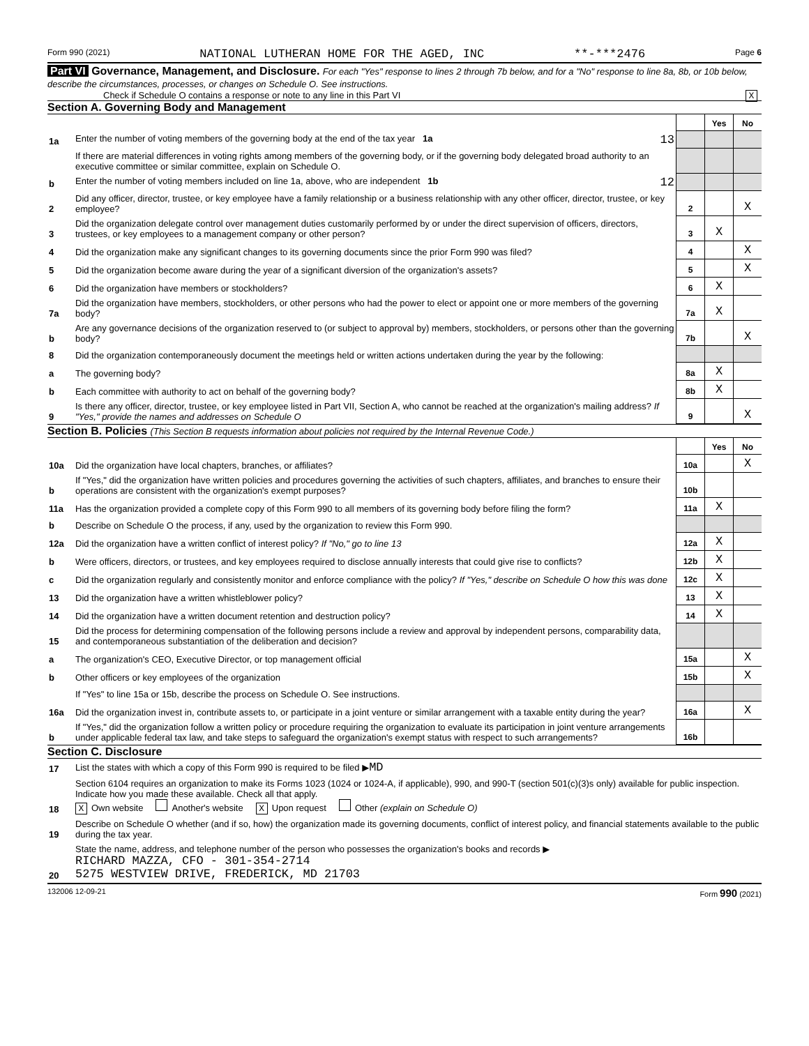Form 990 (2021) NATIONAL LUTHERAN HOME FOR THE AGED, INC **-***2476 Page 6
Part VI Governance, Management, and Disclosure. For each "Yes" response to lines 2 through 7b below, and for a "No" response to line 8a, 8b, or 10b below, describe the circumstances, processes, or changes on Schedule O. See instructions.
Check if Schedule O contains a response or note to any line in this Part VI X
Section A. Governing Body and Management
| | | | Yes | No |
| 1a | Enter the number of voting members of the governing body at the end of the tax year 1a 13 | | | |
| | If there are material differences in voting rights among members of the governing body, or if the governing body delegated broad authority to an executive committee or similar committee, explain on Schedule O. | | | |
| b | Enter the number of voting members included on line 1a, above, who are independent 1b 12 | | | |
| 2 | Did any officer, director, trustee, or key employee have a family relationship or a business relationship with any other officer, director, trustee, or key employee? | 2 | | X |
| 3 | Did the organization delegate control over management duties customarily performed by or under the direct supervision of officers, directors, trustees, or key employees to a management company or other person? | 3 | X | |
| 4 | Did the organization make any significant changes to its governing documents since the prior Form 990 was filed? | 4 | | X |
| 5 | Did the organization become aware during the year of a significant diversion of the organization's assets? | 5 | | X |
| 6 | Did the organization have members or stockholders? | 6 | X | |
| 7a | Did the organization have members, stockholders, or other persons who had the power to elect or appoint one or more members of the governing body? | 7a | X | |
| b | Are any governance decisions of the organization reserved to (or subject to approval by) members, stockholders, or persons other than the governing body? | 7b | | X |
| 8 | Did the organization contemporaneously document the meetings held or written actions undertaken during the year by the following: | | | |
| a | The governing body? | 8a | X | |
| b | Each committee with authority to act on behalf of the governing body? | 8b | X | |
| 9 | Is there any officer, director, trustee, or key employee listed in Part VII, Section A, who cannot be reached at the organization's mailing address? If "Yes," provide the names and addresses on Schedule O | 9 | | X |
Section B. Policies (This Section B requests information about policies not required by the Internal Revenue Code.)
| | | | Yes | No |
| 10a | Did the organization have local chapters, branches, or affiliates? | 10a | | X |
| b | If "Yes," did the organization have written policies and procedures governing the activities of such chapters, affiliates, and branches to ensure their operations are consistent with the organization's exempt purposes? | 10b | | |
| 11a | Has the organization provided a complete copy of this Form 990 to all members of its governing body before filing the form? | 11a | X | |
| b | Describe on Schedule O the process, if any, used by the organization to review this Form 990. | | | |
| 12a | Did the organization have a written conflict of interest policy? If "No," go to line 13 | 12a | X | |
| b | Were officers, directors, or trustees, and key employees required to disclose annually interests that could give rise to conflicts? | 12b | X | |
| c | Did the organization regularly and consistently monitor and enforce compliance with the policy? If "Yes," describe on Schedule O how this was done | 12c | X | |
| 13 | Did the organization have a written whistleblower policy? | 13 | X | |
| 14 | Did the organization have a written document retention and destruction policy? | 14 | X | |
| 15 | Did the process for determining compensation of the following persons include a review and approval by independent persons, comparability data, and contemporaneous substantiation of the deliberation and decision? | | | |
| a | The organization's CEO, Executive Director, or top management official | 15a | | X |
| b | Other officers or key employees of the organization | 15b | | X |
| | If "Yes" to line 15a or 15b, describe the process on Schedule O. See instructions. | | | |
| 16a | Did the organization invest in, contribute assets to, or participate in a joint venture or similar arrangement with a taxable entity during the year? | 16a | | X |
| b | If "Yes," did the organization follow a written policy or procedure requiring the organization to evaluate its participation in joint venture arrangements under applicable federal tax law, and take steps to safeguard the organization's exempt status with respect to such arrangements? | 16b | | |
Section C. Disclosure
| 17 | List the states with which a copy of this Form 990 is required to be filed ▶ MD |
| 18 | Section 6104 requires an organization to make its Forms 1023 (1024 or 1024-A, if applicable), 990, and 990-T (section 501(c)(3)s only) available for public inspection. Indicate how you made these available. Check all that apply. X Own website Another's website X Upon request Other (explain on Schedule O) |
| 19 | Describe on Schedule O whether (and if so, how) the organization made its governing documents, conflict of interest policy, and financial statements available to the public during the tax year. |
| 20 | State the name, address, and telephone number of the person who possesses the organization's books and records ▶ RICHARD MAZZA, CFO - 301-354-2714 5275 WESTVIEW DRIVE, FREDERICK, MD 21703 |
132006 12-09-21 Form 990 (2021)